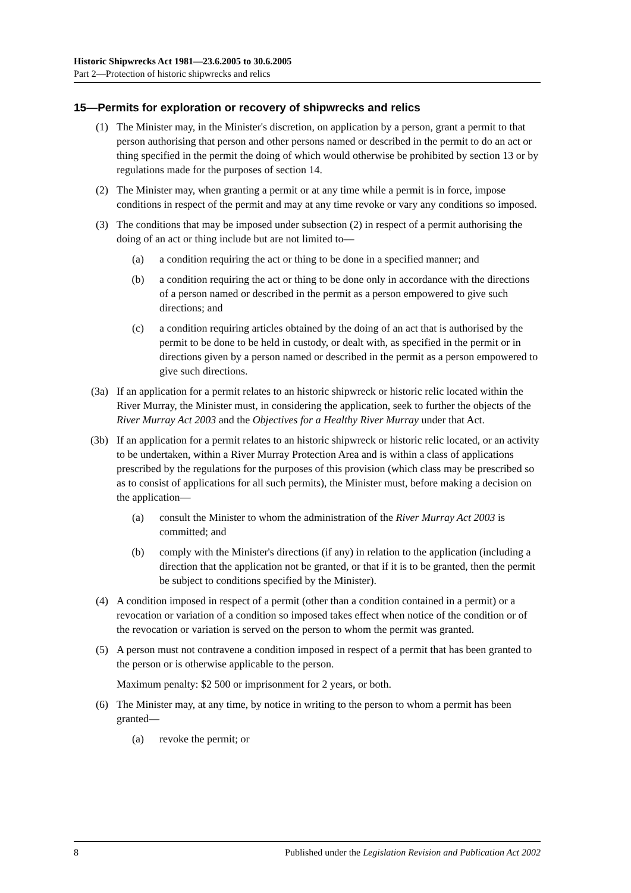Historic Shipwrecks Act 1981—23.6.2005 to 30.6.2005
Part 2—Protection of historic shipwrecks and relics
15—Permits for exploration or recovery of shipwrecks and relics
(1) The Minister may, in the Minister's discretion, on application by a person, grant a permit to that person authorising that person and other persons named or described in the permit to do an act or thing specified in the permit the doing of which would otherwise be prohibited by section 13 or by regulations made for the purposes of section 14.
(2) The Minister may, when granting a permit or at any time while a permit is in force, impose conditions in respect of the permit and may at any time revoke or vary any conditions so imposed.
(3) The conditions that may be imposed under subsection (2) in respect of a permit authorising the doing of an act or thing include but are not limited to—
(a) a condition requiring the act or thing to be done in a specified manner; and
(b) a condition requiring the act or thing to be done only in accordance with the directions of a person named or described in the permit as a person empowered to give such directions; and
(c) a condition requiring articles obtained by the doing of an act that is authorised by the permit to be done to be held in custody, or dealt with, as specified in the permit or in directions given by a person named or described in the permit as a person empowered to give such directions.
(3a) If an application for a permit relates to an historic shipwreck or historic relic located within the River Murray, the Minister must, in considering the application, seek to further the objects of the River Murray Act 2003 and the Objectives for a Healthy River Murray under that Act.
(3b) If an application for a permit relates to an historic shipwreck or historic relic located, or an activity to be undertaken, within a River Murray Protection Area and is within a class of applications prescribed by the regulations for the purposes of this provision (which class may be prescribed so as to consist of applications for all such permits), the Minister must, before making a decision on the application—
(a) consult the Minister to whom the administration of the River Murray Act 2003 is committed; and
(b) comply with the Minister's directions (if any) in relation to the application (including a direction that the application not be granted, or that if it is to be granted, then the permit be subject to conditions specified by the Minister).
(4) A condition imposed in respect of a permit (other than a condition contained in a permit) or a revocation or variation of a condition so imposed takes effect when notice of the condition or of the revocation or variation is served on the person to whom the permit was granted.
(5) A person must not contravene a condition imposed in respect of a permit that has been granted to the person or is otherwise applicable to the person.
Maximum penalty: $2 500 or imprisonment for 2 years, or both.
(6) The Minister may, at any time, by notice in writing to the person to whom a permit has been granted—
(a) revoke the permit; or
8 Published under the Legislation Revision and Publication Act 2002